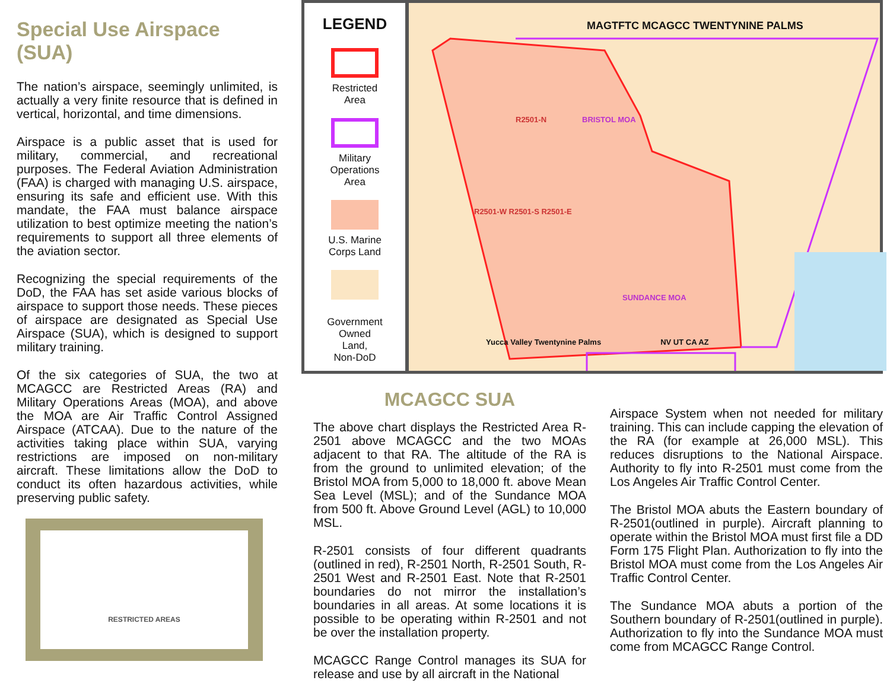Special Use Airspace (SUA)
The nation’s airspace, seemingly unlimited, is actually a very finite resource that is defined in vertical, horizontal, and time dimensions.
Airspace is a public asset that is used for military, commercial, and recreational purposes. The Federal Aviation Administration (FAA) is charged with managing U.S. airspace, ensuring its safe and efficient use. With this mandate, the FAA must balance airspace utilization to best optimize meeting the nation’s requirements to support all three elements of the aviation sector.
Recognizing the special requirements of the DoD, the FAA has set aside various blocks of airspace to support those needs. These pieces of airspace are designated as Special Use Airspace (SUA), which is designed to support military training.
Of the six categories of SUA, the two at MCAGCC are Restricted Areas (RA) and Military Operations Areas (MOA), and above the MOA are Air Traffic Control Assigned Airspace (ATCAA). Due to the nature of the activities taking place within SUA, varying restrictions are imposed on non-military aircraft. These limitations allow the DoD to conduct its often hazardous activities, while preserving public safety.
RESTRICTED AREAS
LEGEND
Restricted
Area
Military
Operations
Area
U.S. Marine
Corps Land
Government
Owned
Land,
Non-DoD
MAGTFTC MCAGCC TWENTYNINE PALMS
R2501-N BRISTOL MOA
R2501-W R2501-S R2501-E
SUNDANCE MOA
Yucca Valley Twentynine Palms NV UT CA AZ
MCAGCC SUA
The above chart displays the Restricted Area R-2501 above MCAGCC and the two MOAs adjacent to that RA. The altitude of the RA is from the ground to unlimited elevation; of the Bristol MOA from 5,000 to 18,000 ft. above Mean Sea Level (MSL); and of the Sundance MOA from 500 ft. Above Ground Level (AGL) to 10,000 MSL.
R-2501 consists of four different quadrants (outlined in red), R-2501 North, R-2501 South, R-2501 West and R-2501 East. Note that R-2501 boundaries do not mirror the installation’s boundaries in all areas. At some locations it is possible to be operating within R-2501 and not be over the installation property.
MCAGCC Range Control manages its SUA for release and use by all aircraft in the National
Airspace System when not needed for military training. This can include capping the elevation of the RA (for example at 26,000 MSL). This reduces disruptions to the National Airspace. Authority to fly into R-2501 must come from the Los Angeles Air Traffic Control Center.
The Bristol MOA abuts the Eastern boundary of R-2501(outlined in purple). Aircraft planning to operate within the Bristol MOA must first file a DD Form 175 Flight Plan. Authorization to fly into the Bristol MOA must come from the Los Angeles Air Traffic Control Center.
The Sundance MOA abuts a portion of the Southern boundary of R-2501(outlined in purple). Authorization to fly into the Sundance MOA must come from MCAGCC Range Control.